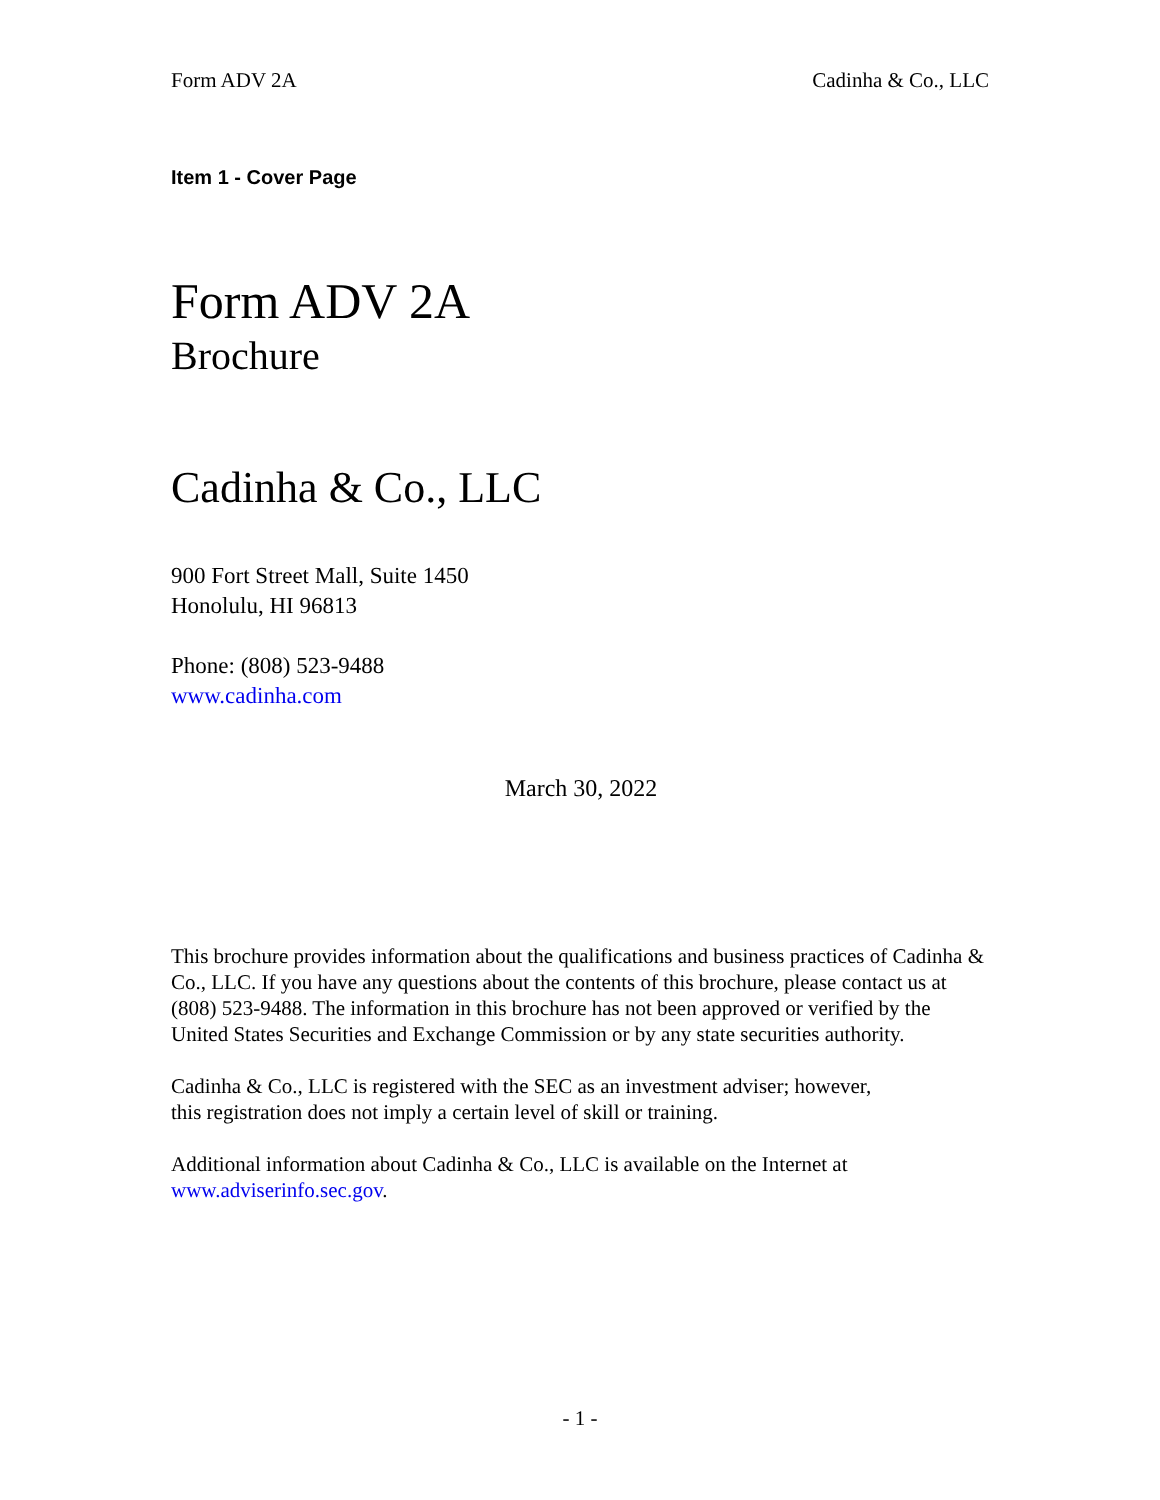Form ADV 2A Cadinha & Co., LLC
Item 1 - Cover Page
Form ADV 2A
Brochure
Cadinha & Co., LLC
900 Fort Street Mall, Suite 1450
Honolulu, HI 96813
Phone: (808) 523-9488
www.cadinha.com
March 30, 2022
This brochure provides information about the qualifications and business practices of Cadinha & Co., LLC. If you have any questions about the contents of this brochure, please contact us at (808) 523-9488. The information in this brochure has not been approved or verified by the United States Securities and Exchange Commission or by any state securities authority.
Cadinha & Co., LLC is registered with the SEC as an investment adviser; however,
this registration does not imply a certain level of skill or training.
Additional information about Cadinha & Co., LLC is available on the Internet at www.adviserinfo.sec.gov.
- 1 -